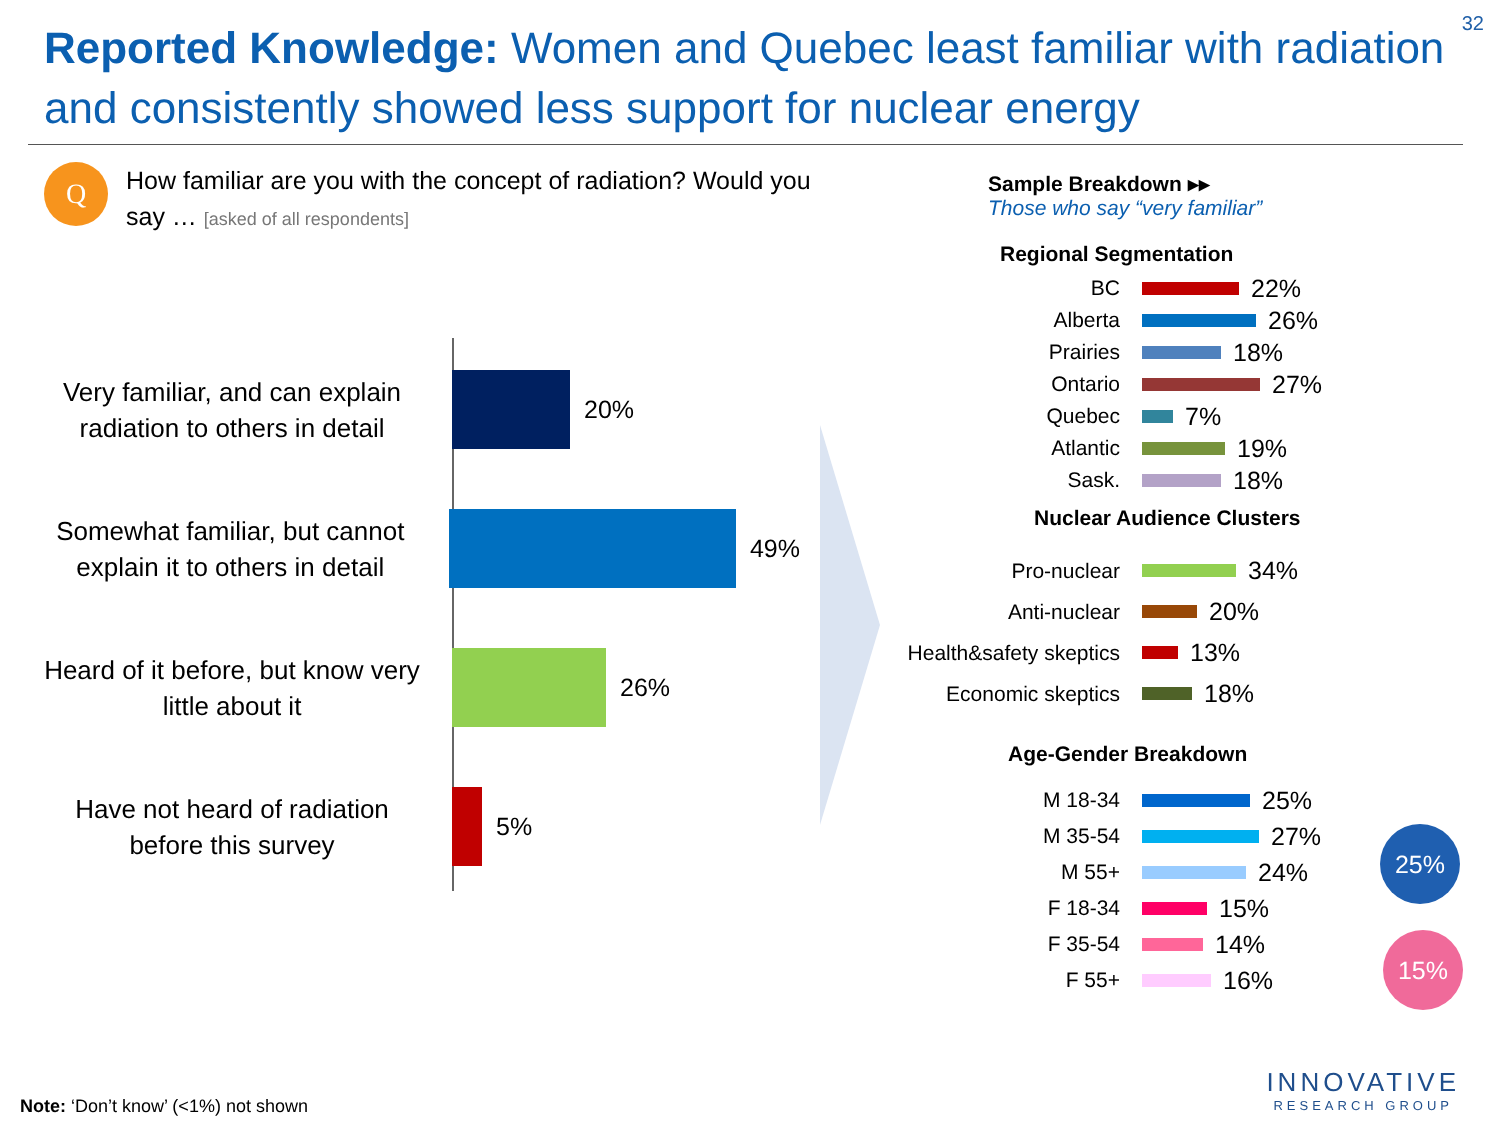32
Reported Knowledge: Women and Quebec least familiar with radiation and consistently showed less support for nuclear energy
Q
How familiar are you with the concept of radiation? Would you say … [asked of all respondents]
Very familiar, and can explain radiation to others in detail
20%
Somewhat familiar, but cannot explain it to others in detail
49%
Heard of it before, but know very little about it
26%
Have not heard of radiation before this survey
5%
Sample Breakdown ▸▸
Those who say “very familiar”
Regional Segmentation
BC 22%
Alberta 26%
Prairies 18%
Ontario 27%
Quebec 7%
Atlantic 19%
Sask. 18%
Nuclear Audience Clusters
Pro-nuclear 34%
Anti-nuclear 20%
Health&safety skeptics 13%
Economic skeptics 18%
Age-Gender Breakdown
M 18-34 25%
M 35-54 27%
M 55+ 24%
F 18-34 15%
F 35-54 14%
F 55+ 16%
25%
15%
INNOVATIVE
RESEARCH GROUP
Note: ‘Don’t know’ (<1%) not shown